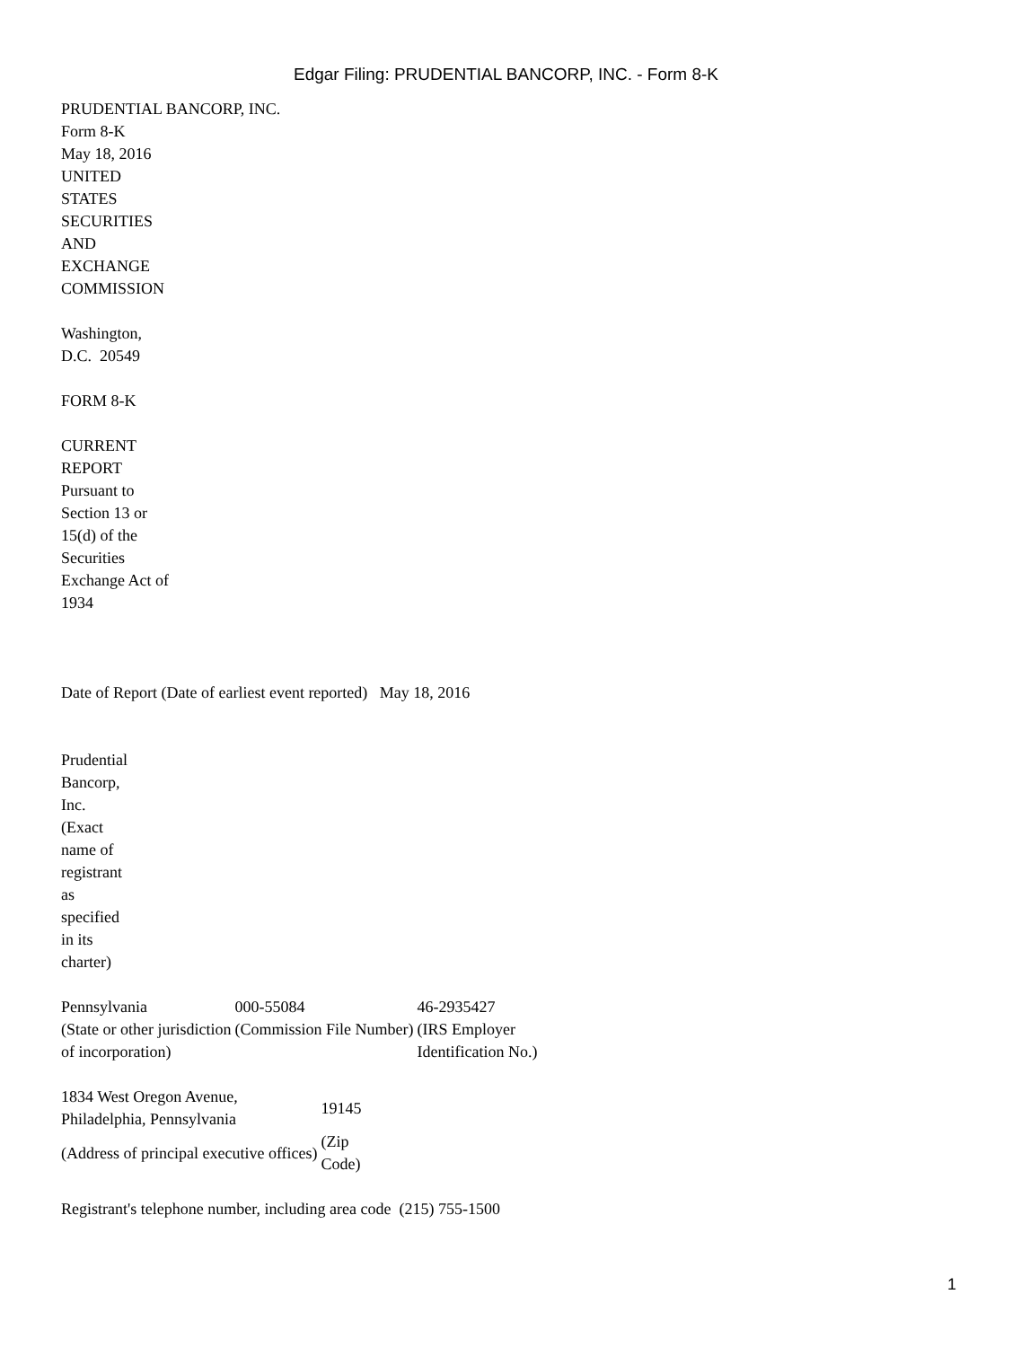Edgar Filing: PRUDENTIAL BANCORP, INC. - Form 8-K
PRUDENTIAL BANCORP, INC.
Form 8-K
May 18, 2016
UNITED
STATES
SECURITIES
AND
EXCHANGE
COMMISSION
Washington,
D.C. 20549
FORM 8-K
CURRENT
REPORT
Pursuant to
Section 13 or
15(d) of the
Securities
Exchange Act of
1934
Date of Report (Date of earliest event reported) May 18, 2016
Prudential
Bancorp,
Inc.
(Exact
name of
registrant
as
specified
in its
charter)
| Pennsylvania (State or other jurisdiction of incorporation) | 000-55084 (Commission File Number) | 46-2935427 (IRS Employer Identification No.) |
| 1834 West Oregon Avenue, Philadelphia, Pennsylvania | 19145 |
| (Address of principal executive offices) | (Zip Code) |
Registrant's telephone number, including area code (215) 755-1500
1